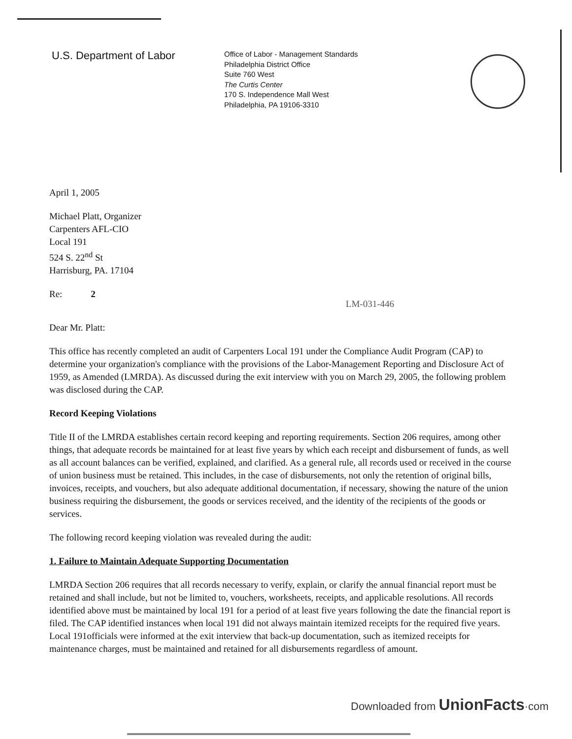U.S. Department of Labor
Office of Labor - Management Standards
Philadelphia District Office
Suite 760 West
The Curtis Center
170 S. Independence Mall West
Philadelphia, PA 19106-3310
April 1, 2005
Michael Platt, Organizer
Carpenters AFL-CIO
Local 191
524 S. 22<sup>nd</sup> St
Harrisburg, PA. 17104
Re: 2 LM-031-446
Dear Mr. Platt:
This office has recently completed an audit of Carpenters Local 191 under the Compliance Audit Program (CAP) to determine your organization's compliance with the provisions of the Labor-Management Reporting and Disclosure Act of 1959, as Amended (LMRDA). As discussed during the exit interview with you on March 29, 2005, the following problem was disclosed during the CAP.
Record Keeping Violations
Title II of the LMRDA establishes certain record keeping and reporting requirements. Section 206 requires, among other things, that adequate records be maintained for at least five years by which each receipt and disbursement of funds, as well as all account balances can be verified, explained, and clarified. As a general rule, all records used or received in the course of union business must be retained. This includes, in the case of disbursements, not only the retention of original bills, invoices, receipts, and vouchers, but also adequate additional documentation, if necessary, showing the nature of the union business requiring the disbursement, the goods or services received, and the identity of the recipients of the goods or services.
The following record keeping violation was revealed during the audit:
1. Failure to Maintain Adequate Supporting Documentation
LMRDA Section 206 requires that all records necessary to verify, explain, or clarify the annual financial report must be retained and shall include, but not be limited to, vouchers, worksheets, receipts, and applicable resolutions. All records identified above must be maintained by local 191 for a period of at least five years following the date the financial report is filed. The CAP identified instances when local 191 did not always maintain itemized receipts for the required five years. Local 191officials were informed at the exit interview that back-up documentation, such as itemized receipts for maintenance charges, must be maintained and retained for all disbursements regardless of amount.
Downloaded from UnionFacts·com